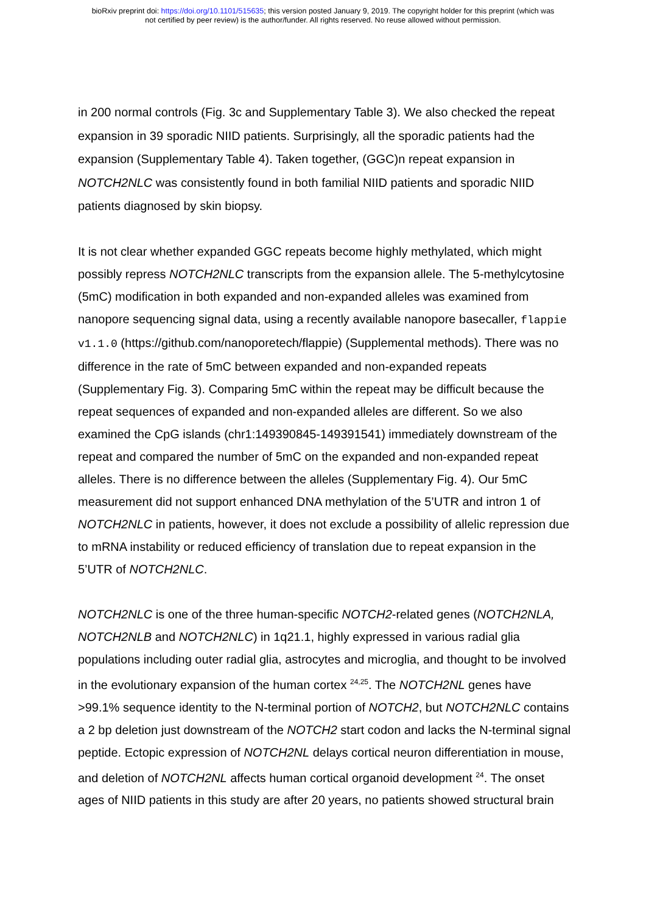bioRxiv preprint doi: https://doi.org/10.1101/515635; this version posted January 9, 2019. The copyright holder for this preprint (which was
not certified by peer review) is the author/funder. All rights reserved. No reuse allowed without permission.
in 200 normal controls (Fig. 3c and Supplementary Table 3). We also checked the repeat expansion in 39 sporadic NIID patients. Surprisingly, all the sporadic patients had the expansion (Supplementary Table 4). Taken together, (GGC)n repeat expansion in NOTCH2NLC was consistently found in both familial NIID patients and sporadic NIID patients diagnosed by skin biopsy.
It is not clear whether expanded GGC repeats become highly methylated, which might possibly repress NOTCH2NLC transcripts from the expansion allele. The 5-methylcytosine (5mC) modification in both expanded and non-expanded alleles was examined from nanopore sequencing signal data, using a recently available nanopore basecaller, flappie v1.1.0 (https://github.com/nanoporetech/flappie) (Supplemental methods). There was no difference in the rate of 5mC between expanded and non-expanded repeats (Supplementary Fig. 3). Comparing 5mC within the repeat may be difficult because the repeat sequences of expanded and non-expanded alleles are different. So we also examined the CpG islands (chr1:149390845-149391541) immediately downstream of the repeat and compared the number of 5mC on the expanded and non-expanded repeat alleles. There is no difference between the alleles (Supplementary Fig. 4). Our 5mC measurement did not support enhanced DNA methylation of the 5’UTR and intron 1 of NOTCH2NLC in patients, however, it does not exclude a possibility of allelic repression due to mRNA instability or reduced efficiency of translation due to repeat expansion in the 5’UTR of NOTCH2NLC.
NOTCH2NLC is one of the three human-specific NOTCH2-related genes (NOTCH2NLA, NOTCH2NLB and NOTCH2NLC) in 1q21.1, highly expressed in various radial glia populations including outer radial glia, astrocytes and microglia, and thought to be involved in the evolutionary expansion of the human cortex <sup>24,25</sup>. The NOTCH2NL genes have >99.1% sequence identity to the N-terminal portion of NOTCH2, but NOTCH2NLC contains a 2 bp deletion just downstream of the NOTCH2 start codon and lacks the N-terminal signal peptide. Ectopic expression of NOTCH2NL delays cortical neuron differentiation in mouse, and deletion of NOTCH2NL affects human cortical organoid development <sup>24</sup>. The onset ages of NIID patients in this study are after 20 years, no patients showed structural brain